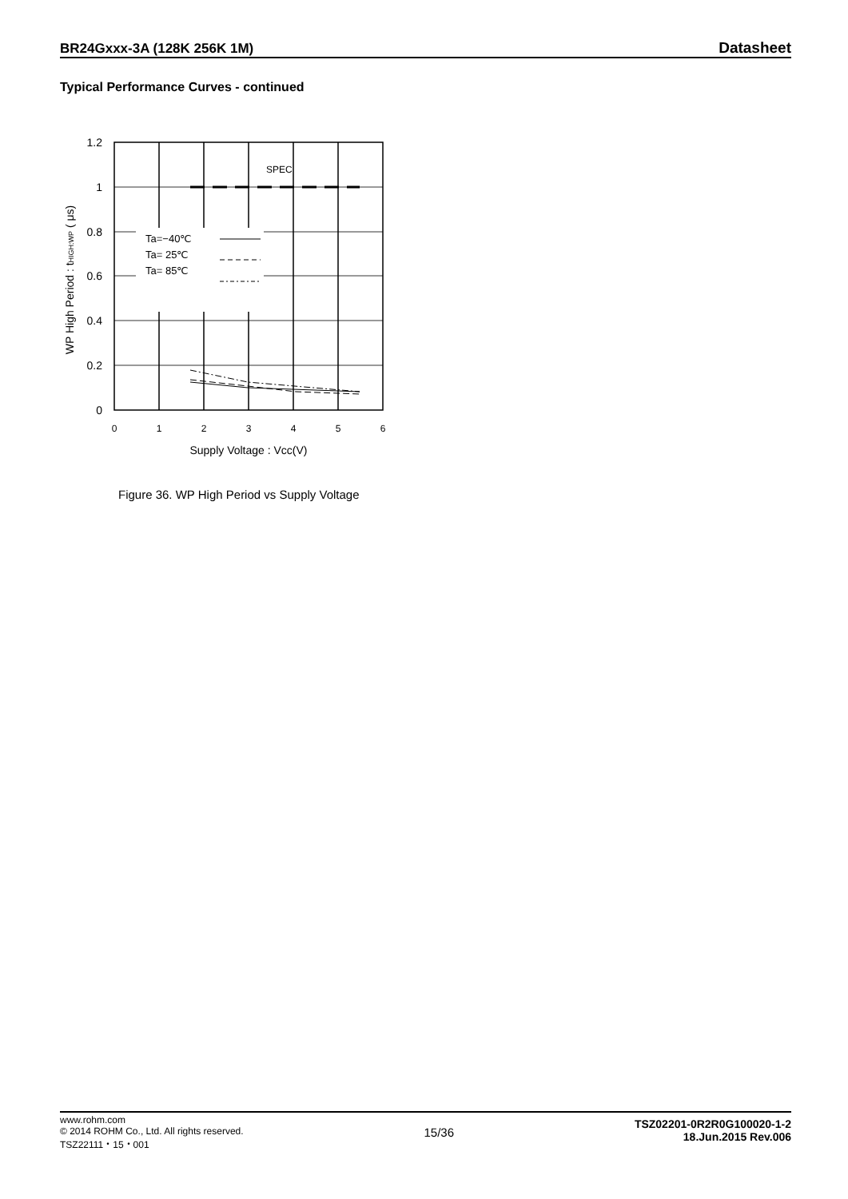BR24Gxxx-3A (128K 256K 1M) Datasheet
Typical Performance Curves - continued
Ta=−40℃
Ta= 25℃
Ta= 85℃
SPEC
1.2
1
0.8
0.6
0.4
0.2
0
0
1
2
3
4
5
6
Supply Voltage : Vcc(V)
WP High Period : tHIGH:WP ( μs)
Figure 36. WP High Period vs Supply Voltage
www.rohm.com
© 2014 ROHM Co., Ltd. All rights reserved.
TSZ22111・15・001
15/36
TSZ02201-0R2R0G100020-1-2
18.Jun.2015 Rev.006